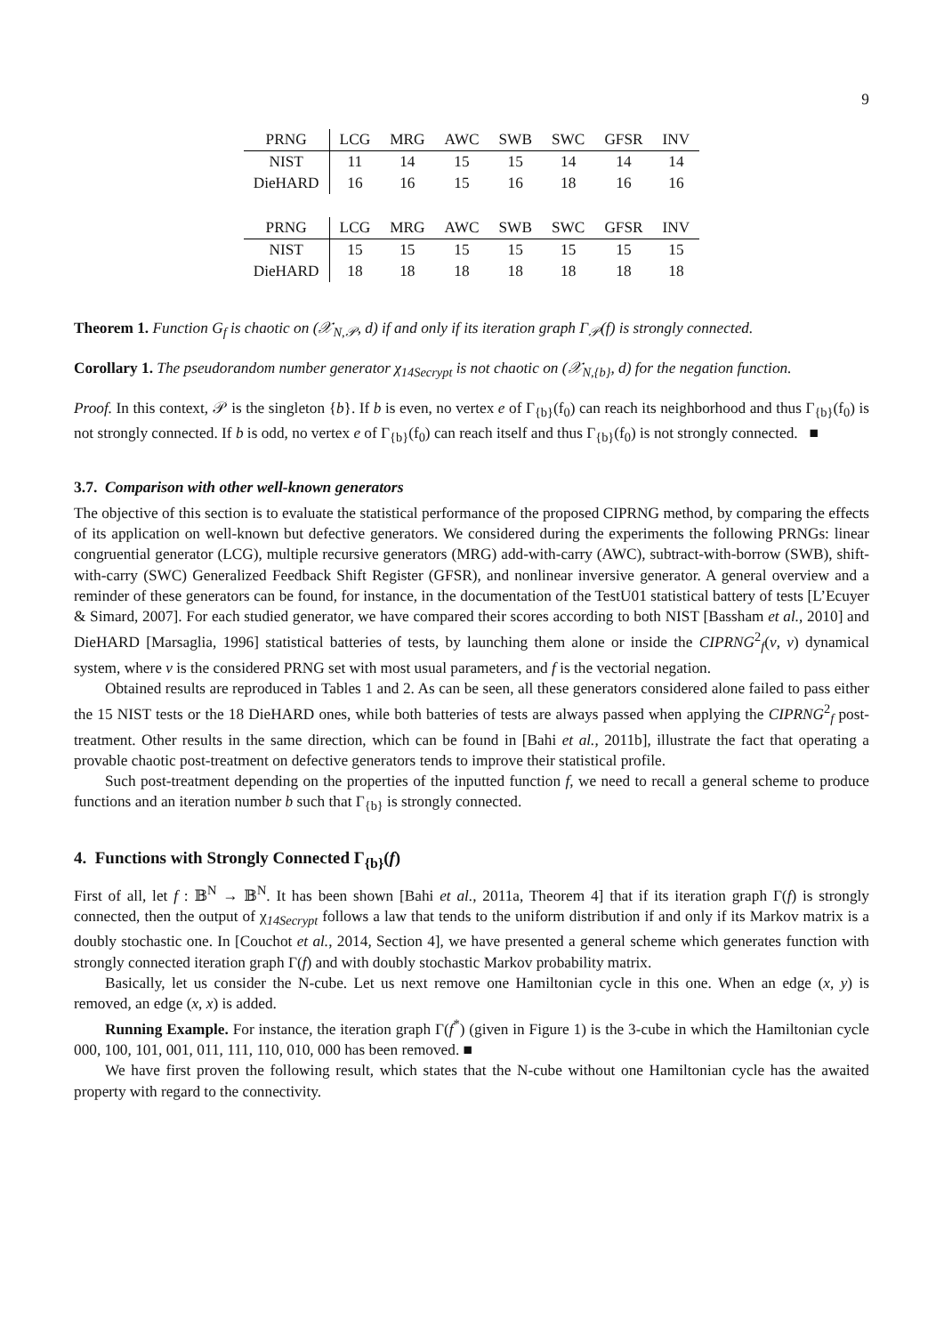9
| PRNG | LCG | MRG | AWC | SWB | SWC | GFSR | INV |
| --- | --- | --- | --- | --- | --- | --- | --- |
| NIST | 11 | 14 | 15 | 15 | 14 | 14 | 14 |
| DieHARD | 16 | 16 | 15 | 16 | 18 | 16 | 16 |
| PRNG | LCG | MRG | AWC | SWB | SWC | GFSR | INV |
| --- | --- | --- | --- | --- | --- | --- | --- |
| NIST | 15 | 15 | 15 | 15 | 15 | 15 | 15 |
| DieHARD | 18 | 18 | 18 | 18 | 18 | 18 | 18 |
Theorem 1. Function G<sub>f</sub> is chaotic on (𝒳<sub>N,𝒫</sub>, d) if and only if its iteration graph Γ<sub>𝒫</sub>(f) is strongly connected.
Corollary 1. The pseudorandom number generator χ<sub>14Secrypt</sub> is not chaotic on (𝒳<sub>N,{b}</sub>, d) for the negation function.
Proof. In this context, 𝒫 is the singleton {b}. If b is even, no vertex e of Γ<sub>{b}</sub>(f<sub>0</sub>) can reach its neighborhood and thus Γ<sub>{b}</sub>(f<sub>0</sub>) is not strongly connected. If b is odd, no vertex e of Γ<sub>{b}</sub>(f<sub>0</sub>) can reach itself and thus Γ<sub>{b}</sub>(f<sub>0</sub>) is not strongly connected. ■
3.7. Comparison with other well-known generators
The objective of this section is to evaluate the statistical performance of the proposed CIPRNG method, by comparing the effects of its application on well-known but defective generators. We considered during the experiments the following PRNGs: linear congruential generator (LCG), multiple recursive generators (MRG) add-with-carry (AWC), subtract-with-borrow (SWB), shift-with-carry (SWC) Generalized Feedback Shift Register (GFSR), and nonlinear inversive generator. A general overview and a reminder of these generators can be found, for instance, in the documentation of the TestU01 statistical battery of tests [L’Ecuyer & Simard, 2007]. For each studied generator, we have compared their scores according to both NIST [Bassham et al., 2010] and DieHARD [Marsaglia, 1996] statistical batteries of tests, by launching them alone or inside the CIPRNG<sup>2</sup><sub>f</sub>(v, v) dynamical system, where v is the considered PRNG set with most usual parameters, and f is the vectorial negation.
Obtained results are reproduced in Tables 1 and 2. As can be seen, all these generators considered alone failed to pass either the 15 NIST tests or the 18 DieHARD ones, while both batteries of tests are always passed when applying the CIPRNG<sup>2</sup><sub>f</sub> post-treatment. Other results in the same direction, which can be found in [Bahi et al., 2011b], illustrate the fact that operating a provable chaotic post-treatment on defective generators tends to improve their statistical profile.
Such post-treatment depending on the properties of the inputted function f, we need to recall a general scheme to produce functions and an iteration number b such that Γ<sub>{b}</sub> is strongly connected.
4. Functions with Strongly Connected Γ<sub>{b}</sub>(f)
First of all, let f : 𝔹<sup>N</sup> → 𝔹<sup>N</sup>. It has been shown [Bahi et al., 2011a, Theorem 4] that if its iteration graph Γ(f) is strongly connected, then the output of χ<sub>14Secrypt</sub> follows a law that tends to the uniform distribution if and only if its Markov matrix is a doubly stochastic one. In [Couchot et al., 2014, Section 4], we have presented a general scheme which generates function with strongly connected iteration graph Γ(f) and with doubly stochastic Markov probability matrix.
Basically, let us consider the N-cube. Let us next remove one Hamiltonian cycle in this one. When an edge (x, y) is removed, an edge (x, x) is added.
Running Example. For instance, the iteration graph Γ(f<sup>*</sup>) (given in Figure 1) is the 3-cube in which the Hamiltonian cycle 000, 100, 101, 001, 011, 111, 110, 010, 000 has been removed. ■
We have first proven the following result, which states that the N-cube without one Hamiltonian cycle has the awaited property with regard to the connectivity.